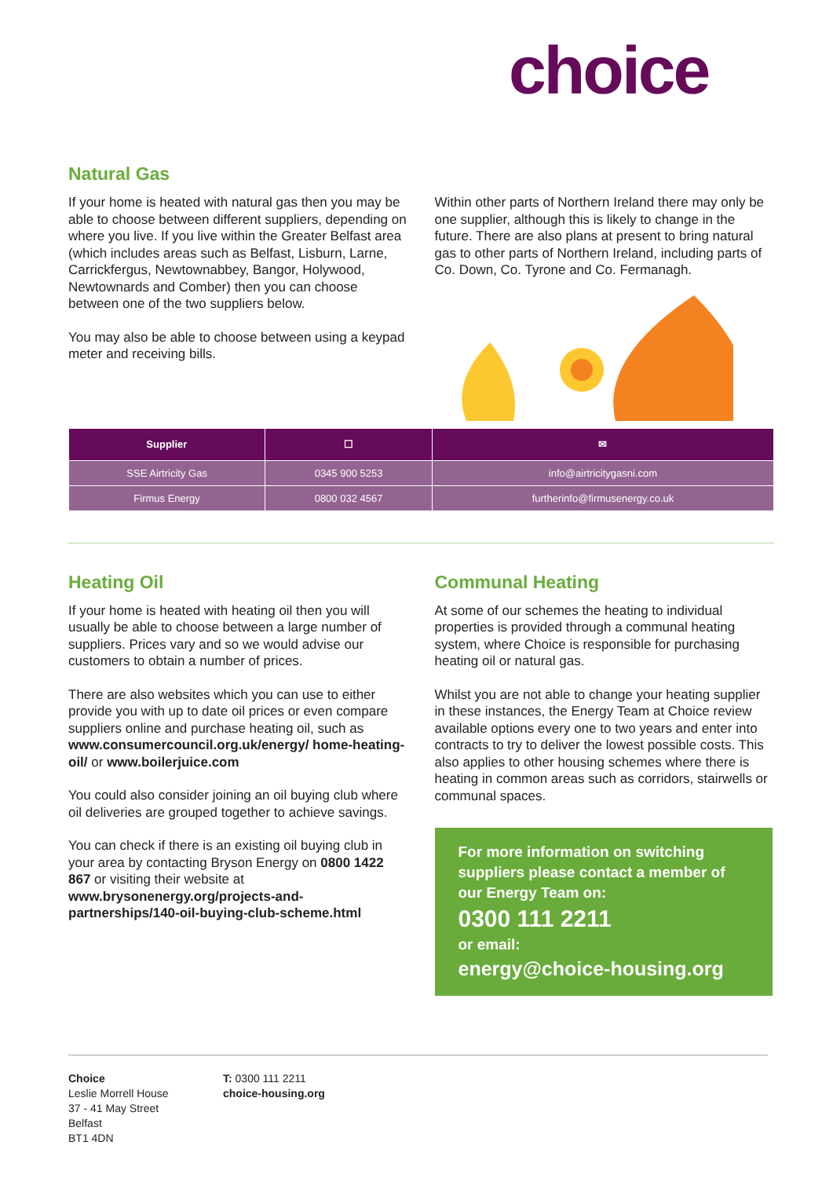choice
Natural Gas
If your home is heated with natural gas then you may be able to choose between different suppliers, depending on where you live. If you live within the Greater Belfast area (which includes areas such as Belfast, Lisburn, Larne, Carrickfergus, Newtownabbey, Bangor, Holywood, Newtownards and Comber) then you can choose between one of the two suppliers below.
You may also be able to choose between using a keypad meter and receiving bills.
Within other parts of Northern Ireland there may only be one supplier, although this is likely to change in the future. There are also plans at present to bring natural gas to other parts of Northern Ireland, including parts of Co. Down, Co. Tyrone and Co. Fermanagh.
| Supplier | ☐ | ✉ |
| --- | --- | --- |
| SSE Airtricity Gas | 0345 900 5253 | info@airtricitygasni.com |
| Firmus Energy | 0800 032 4567 | furtherinfo@firmusenergy.co.uk |
Heating Oil
If your home is heated with heating oil then you will usually be able to choose between a large number of suppliers. Prices vary and so we would advise our customers to obtain a number of prices.
There are also websites which you can use to either provide you with up to date oil prices or even compare suppliers online and purchase heating oil, such as www.consumercouncil.org.uk/energy/ home-heating-oil/ or www.boilerjuice.com
You could also consider joining an oil buying club where oil deliveries are grouped together to achieve savings.
You can check if there is an existing oil buying club in your area by contacting Bryson Energy on 0800 1422 867 or visiting their website at www.brysonenergy.org/projects-and-partnerships/140-oil-buying-club-scheme.html
Communal Heating
At some of our schemes the heating to individual properties is provided through a communal heating system, where Choice is responsible for purchasing heating oil or natural gas.
Whilst you are not able to change your heating supplier in these instances, the Energy Team at Choice review available options every one to two years and enter into contracts to try to deliver the lowest possible costs. This also applies to other housing schemes where there is heating in common areas such as corridors, stairwells or communal spaces.
For more information on switching suppliers please contact a member of our Energy Team on:
0300 111 2211
or email:
energy@choice-housing.org
Choice
Leslie Morrell House
37 - 41 May Street
Belfast
BT1 4DN
T: 0300 111 2211
choice-housing.org